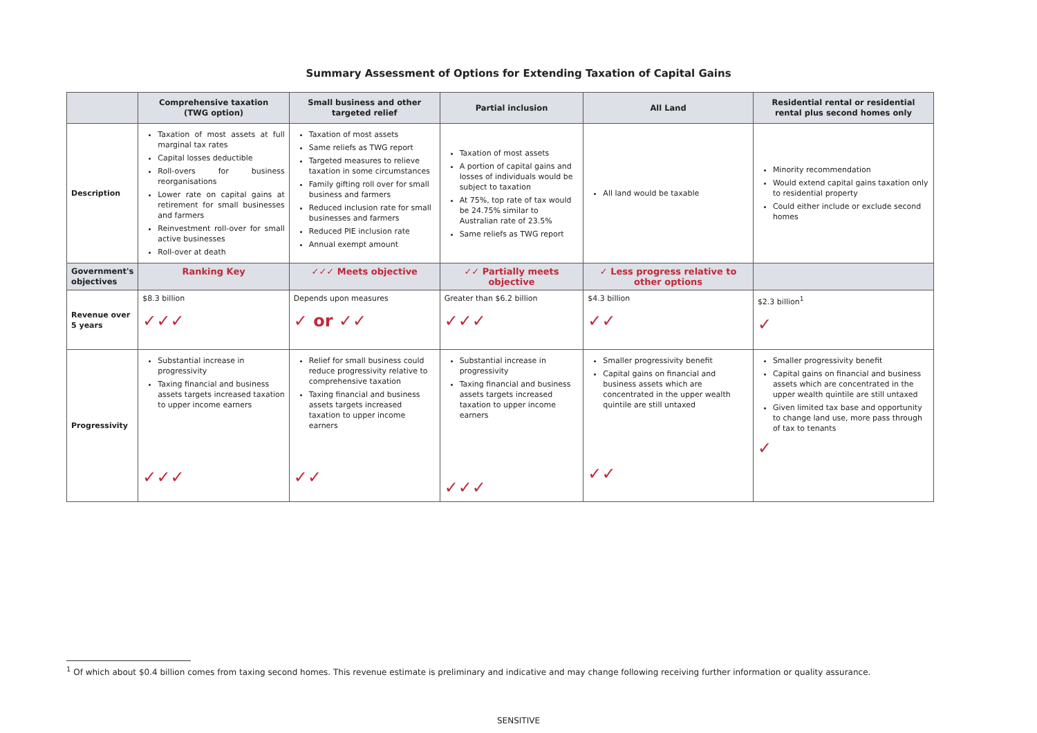Summary Assessment of Options for Extending Taxation of Capital Gains
| | Comprehensive taxation (TWG option) | Small business and other targeted relief | Partial inclusion | All Land | Residential rental or residential rental plus second homes only |
| --- | --- | --- | --- | --- | --- |
| Description | Taxation of most assets at full marginal tax rates Capital losses deductible Roll-overs for business reorganisations Lower rate on capital gains at retirement for small businesses and farmers Reinvestment roll-over for small active businesses Roll-over at death | Taxation of most assets Same reliefs as TWG report Targeted measures to relieve taxation in some circumstances Family gifting roll over for small business and farmers Reduced inclusion rate for small businesses and farmers Reduced PIE inclusion rate Annual exempt amount | Taxation of most assets A portion of capital gains and losses of individuals would be subject to taxation At 75%, top rate of tax would be 24.75% similar to Australian rate of 23.5% Same reliefs as TWG report | All land would be taxable | Minority recommendation Would extend capital gains taxation only to residential property Could either include or exclude second homes |
| Government's objectives | Ranking Key | ✓✓✓ Meets objective | ✓✓ Partially meets objective | ✓ Less progress relative to other options | |
| Revenue over 5 years | $8.3 billion ✓✓✓ | Depends upon measures ✓ or ✓✓ | Greater than $6.2 billion ✓✓✓ | $4.3 billion ✓✓ | $2.3 billion<sup>1</sup> ✓ |
| Progressivity | Substantial increase in progressivity Taxing financial and business assets targets increased taxation to upper income earners ✓✓✓ | Relief for small business could reduce progressivity relative to comprehensive taxation Taxing financial and business assets targets increased taxation to upper income earners ✓✓ | Substantial increase in progressivity Taxing financial and business assets targets increased taxation to upper income earners ✓✓✓ | Smaller progressivity benefit Capital gains on financial and business assets which are concentrated in the upper wealth quintile are still untaxed ✓✓ | Smaller progressivity benefit Capital gains on financial and business assets which are concentrated in the upper wealth quintile are still untaxed Given limited tax base and opportunity to change land use, more pass through of tax to tenants ✓ |
<sup>1</sup> Of which about $0.4 billion comes from taxing second homes. This revenue estimate is preliminary and indicative and may change following receiving further information or quality assurance.
SENSITIVE